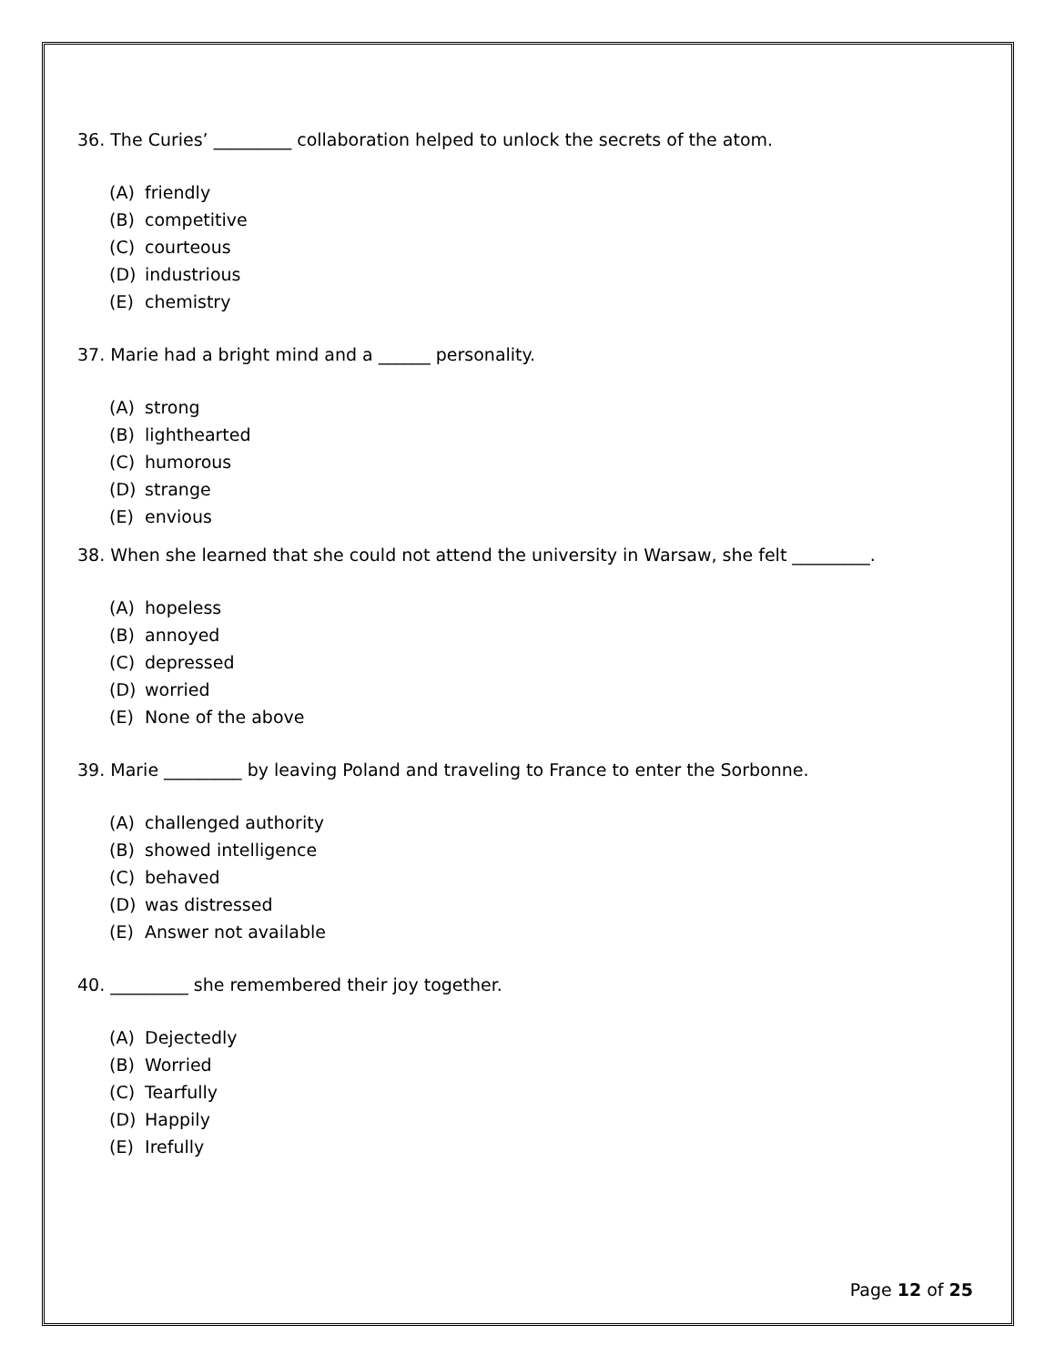36. The Curies’ _________ collaboration helped to unlock the secrets of the atom.
(A) friendly
(B) competitive
(C) courteous
(D) industrious
(E) chemistry
37. Marie had a bright mind and a ______ personality.
(A) strong
(B) lighthearted
(C) humorous
(D) strange
(E) envious
38. When she learned that she could not attend the university in Warsaw, she felt _________.
(A) hopeless
(B) annoyed
(C) depressed
(D) worried
(E) None of the above
39. Marie _________ by leaving Poland and traveling to France to enter the Sorbonne.
(A) challenged authority
(B) showed intelligence
(C) behaved
(D) was distressed
(E) Answer not available
40. _________ she remembered their joy together.
(A) Dejectedly
(B) Worried
(C) Tearfully
(D) Happily
(E) Irefully
Page 12 of 25